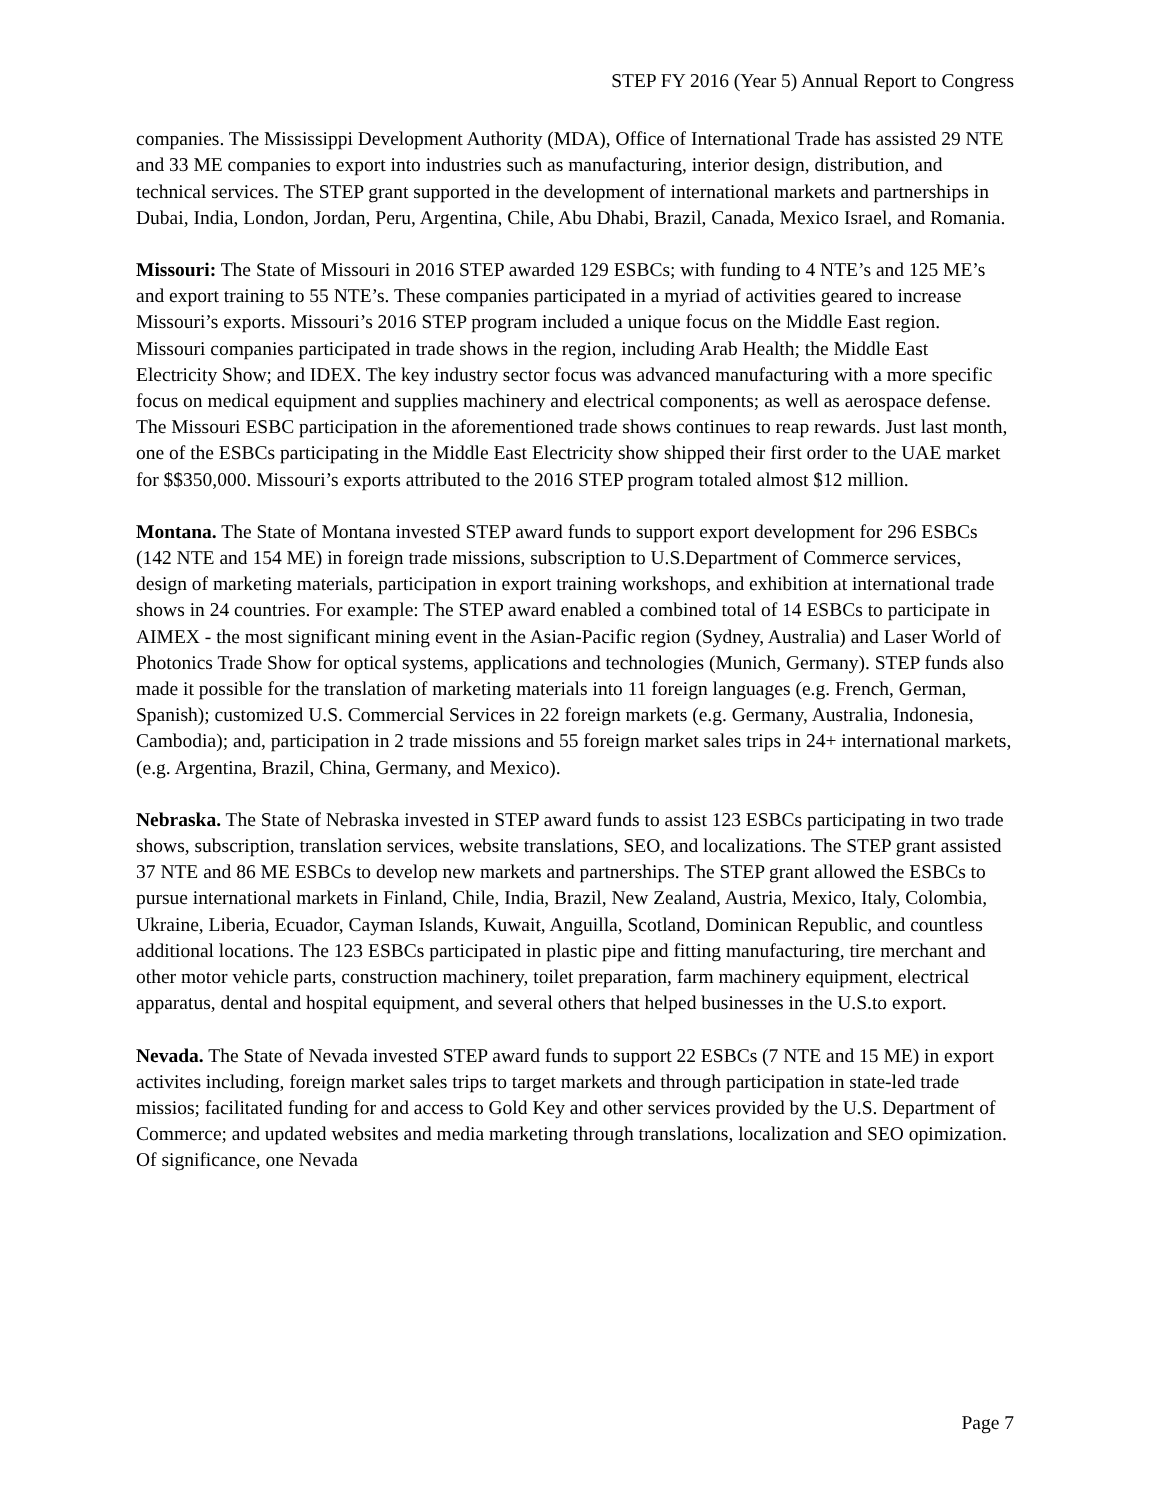STEP FY 2016 (Year 5) Annual Report to Congress
companies. The Mississippi Development Authority (MDA), Office of International Trade has assisted 29 NTE and 33 ME companies to export into industries such as manufacturing, interior design, distribution, and technical services. The STEP grant supported in the development of international markets and partnerships in Dubai, India, London, Jordan, Peru, Argentina, Chile, Abu Dhabi, Brazil, Canada, Mexico Israel, and Romania.
Missouri: The State of Missouri in 2016 STEP awarded 129 ESBCs; with funding to 4 NTE’s and 125 ME’s and export training to 55 NTE’s. These companies participated in a myriad of activities geared to increase Missouri’s exports. Missouri’s 2016 STEP program included a unique focus on the Middle East region. Missouri companies participated in trade shows in the region, including Arab Health; the Middle East Electricity Show; and IDEX. The key industry sector focus was advanced manufacturing with a more specific focus on medical equipment and supplies machinery and electrical components; as well as aerospace defense. The Missouri ESBC participation in the aforementioned trade shows continues to reap rewards. Just last month, one of the ESBCs participating in the Middle East Electricity show shipped their first order to the UAE market for $$350,000. Missouri’s exports attributed to the 2016 STEP program totaled almost $12 million.
Montana. The State of Montana invested STEP award funds to support export development for 296 ESBCs (142 NTE and 154 ME) in foreign trade missions, subscription to U.S.Department of Commerce services, design of marketing materials, participation in export training workshops, and exhibition at international trade shows in 24 countries. For example: The STEP award enabled a combined total of 14 ESBCs to participate in AIMEX - the most significant mining event in the Asian-Pacific region (Sydney, Australia) and Laser World of Photonics Trade Show for optical systems, applications and technologies (Munich, Germany). STEP funds also made it possible for the translation of marketing materials into 11 foreign languages (e.g. French, German, Spanish); customized U.S. Commercial Services in 22 foreign markets (e.g. Germany, Australia, Indonesia, Cambodia); and, participation in 2 trade missions and 55 foreign market sales trips in 24+ international markets, (e.g. Argentina, Brazil, China, Germany, and Mexico).
Nebraska. The State of Nebraska invested in STEP award funds to assist 123 ESBCs participating in two trade shows, subscription, translation services, website translations, SEO, and localizations. The STEP grant assisted 37 NTE and 86 ME ESBCs to develop new markets and partnerships. The STEP grant allowed the ESBCs to pursue international markets in Finland, Chile, India, Brazil, New Zealand, Austria, Mexico, Italy, Colombia, Ukraine, Liberia, Ecuador, Cayman Islands, Kuwait, Anguilla, Scotland, Dominican Republic, and countless additional locations. The 123 ESBCs participated in plastic pipe and fitting manufacturing, tire merchant and other motor vehicle parts, construction machinery, toilet preparation, farm machinery equipment, electrical apparatus, dental and hospital equipment, and several others that helped businesses in the U.S.to export.
Nevada. The State of Nevada invested STEP award funds to support 22 ESBCs (7 NTE and 15 ME) in export activites including, foreign market sales trips to target markets and through participation in state-led trade missios; facilitated funding for and access to Gold Key and other services provided by the U.S. Department of Commerce; and updated websites and media marketing through translations, localization and SEO opimization. Of significance, one Nevada
Page 7